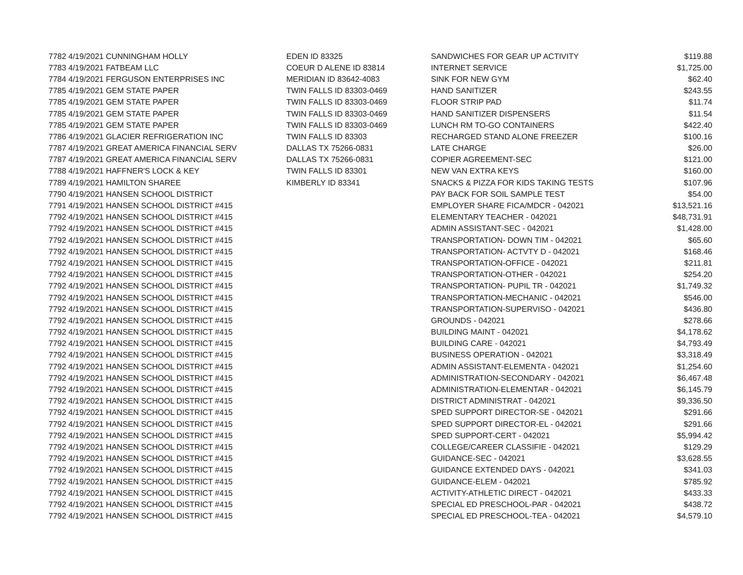| 7782 | 4/19/2021 CUNNINGHAM HOLLY | EDEN ID 83325 | SANDWICHES FOR GEAR UP ACTIVITY | $119.88 |
| 7783 | 4/19/2021 FATBEAM LLC | COEUR D ALENE ID 83814 | INTERNET SERVICE | $1,725.00 |
| 7784 | 4/19/2021 FERGUSON ENTERPRISES INC | MERIDIAN ID 83642-4083 | SINK FOR NEW GYM | $62.40 |
| 7785 | 4/19/2021 GEM STATE PAPER | TWIN FALLS ID 83303-0469 | HAND SANITIZER | $243.55 |
| 7785 | 4/19/2021 GEM STATE PAPER | TWIN FALLS ID 83303-0469 | FLOOR STRIP PAD | $11.74 |
| 7785 | 4/19/2021 GEM STATE PAPER | TWIN FALLS ID 83303-0469 | HAND SANITIZER DISPENSERS | $11.54 |
| 7785 | 4/19/2021 GEM STATE PAPER | TWIN FALLS ID 83303-0469 | LUNCH RM TO-GO CONTAINERS | $422.40 |
| 7786 | 4/19/2021 GLACIER REFRIGERATION INC | TWIN FALLS ID 83303 | RECHARGED STAND ALONE FREEZER | $100.16 |
| 7787 | 4/19/2021 GREAT AMERICA FINANCIAL SERV | DALLAS TX 75266-0831 | LATE CHARGE | $26.00 |
| 7787 | 4/19/2021 GREAT AMERICA FINANCIAL SERV | DALLAS TX 75266-0831 | COPIER AGREEMENT-SEC | $121.00 |
| 7788 | 4/19/2021 HAFFNER'S LOCK & KEY | TWIN FALLS ID 83301 | NEW VAN EXTRA KEYS | $160.00 |
| 7789 | 4/19/2021 HAMILTON SHAREE | KIMBERLY ID 83341 | SNACKS & PIZZA FOR KIDS TAKING TESTS | $107.96 |
| 7790 | 4/19/2021 HANSEN SCHOOL DISTRICT | | PAY BACK FOR SOIL SAMPLE TEST | $54.00 |
| 7791 | 4/19/2021 HANSEN SCHOOL DISTRICT #415 | | EMPLOYER SHARE FICA/MDCR - 042021 | $13,521.16 |
| 7792 | 4/19/2021 HANSEN SCHOOL DISTRICT #415 | | ELEMENTARY TEACHER - 042021 | $48,731.91 |
| 7792 | 4/19/2021 HANSEN SCHOOL DISTRICT #415 | | ADMIN ASSISTANT-SEC - 042021 | $1,428.00 |
| 7792 | 4/19/2021 HANSEN SCHOOL DISTRICT #415 | | TRANSPORTATION- DOWN TIM - 042021 | $65.60 |
| 7792 | 4/19/2021 HANSEN SCHOOL DISTRICT #415 | | TRANSPORTATION- ACTVTY D - 042021 | $168.46 |
| 7792 | 4/19/2021 HANSEN SCHOOL DISTRICT #415 | | TRANSPORTATION-OFFICE - 042021 | $211.81 |
| 7792 | 4/19/2021 HANSEN SCHOOL DISTRICT #415 | | TRANSPORTATION-OTHER - 042021 | $254.20 |
| 7792 | 4/19/2021 HANSEN SCHOOL DISTRICT #415 | | TRANSPORTATION- PUPIL TR - 042021 | $1,749.32 |
| 7792 | 4/19/2021 HANSEN SCHOOL DISTRICT #415 | | TRANSPORTATION-MECHANIC - 042021 | $546.00 |
| 7792 | 4/19/2021 HANSEN SCHOOL DISTRICT #415 | | TRANSPORTATION-SUPERVISO - 042021 | $436.80 |
| 7792 | 4/19/2021 HANSEN SCHOOL DISTRICT #415 | | GROUNDS - 042021 | $278.66 |
| 7792 | 4/19/2021 HANSEN SCHOOL DISTRICT #415 | | BUILDING MAINT - 042021 | $4,178.62 |
| 7792 | 4/19/2021 HANSEN SCHOOL DISTRICT #415 | | BUILDING CARE - 042021 | $4,793.49 |
| 7792 | 4/19/2021 HANSEN SCHOOL DISTRICT #415 | | BUSINESS OPERATION - 042021 | $3,318.49 |
| 7792 | 4/19/2021 HANSEN SCHOOL DISTRICT #415 | | ADMIN ASSISTANT-ELEMENTA - 042021 | $1,254.60 |
| 7792 | 4/19/2021 HANSEN SCHOOL DISTRICT #415 | | ADMINISTRATION-SECONDARY - 042021 | $6,467.48 |
| 7792 | 4/19/2021 HANSEN SCHOOL DISTRICT #415 | | ADMINISTRATION-ELEMENTAR - 042021 | $6,145.79 |
| 7792 | 4/19/2021 HANSEN SCHOOL DISTRICT #415 | | DISTRICT ADMINISTRAT - 042021 | $9,336.50 |
| 7792 | 4/19/2021 HANSEN SCHOOL DISTRICT #415 | | SPED SUPPORT DIRECTOR-SE - 042021 | $291.66 |
| 7792 | 4/19/2021 HANSEN SCHOOL DISTRICT #415 | | SPED SUPPORT DIRECTOR-EL - 042021 | $291.66 |
| 7792 | 4/19/2021 HANSEN SCHOOL DISTRICT #415 | | SPED SUPPORT-CERT - 042021 | $5,994.42 |
| 7792 | 4/19/2021 HANSEN SCHOOL DISTRICT #415 | | COLLEGE/CAREER CLASSIFIE - 042021 | $129.29 |
| 7792 | 4/19/2021 HANSEN SCHOOL DISTRICT #415 | | GUIDANCE-SEC - 042021 | $3,628.55 |
| 7792 | 4/19/2021 HANSEN SCHOOL DISTRICT #415 | | GUIDANCE EXTENDED DAYS - 042021 | $341.03 |
| 7792 | 4/19/2021 HANSEN SCHOOL DISTRICT #415 | | GUIDANCE-ELEM - 042021 | $785.92 |
| 7792 | 4/19/2021 HANSEN SCHOOL DISTRICT #415 | | ACTIVITY-ATHLETIC DIRECT - 042021 | $433.33 |
| 7792 | 4/19/2021 HANSEN SCHOOL DISTRICT #415 | | SPECIAL ED PRESCHOOL-PAR - 042021 | $438.72 |
| 7792 | 4/19/2021 HANSEN SCHOOL DISTRICT #415 | | SPECIAL ED PRESCHOOL-TEA - 042021 | $4,579.10 |